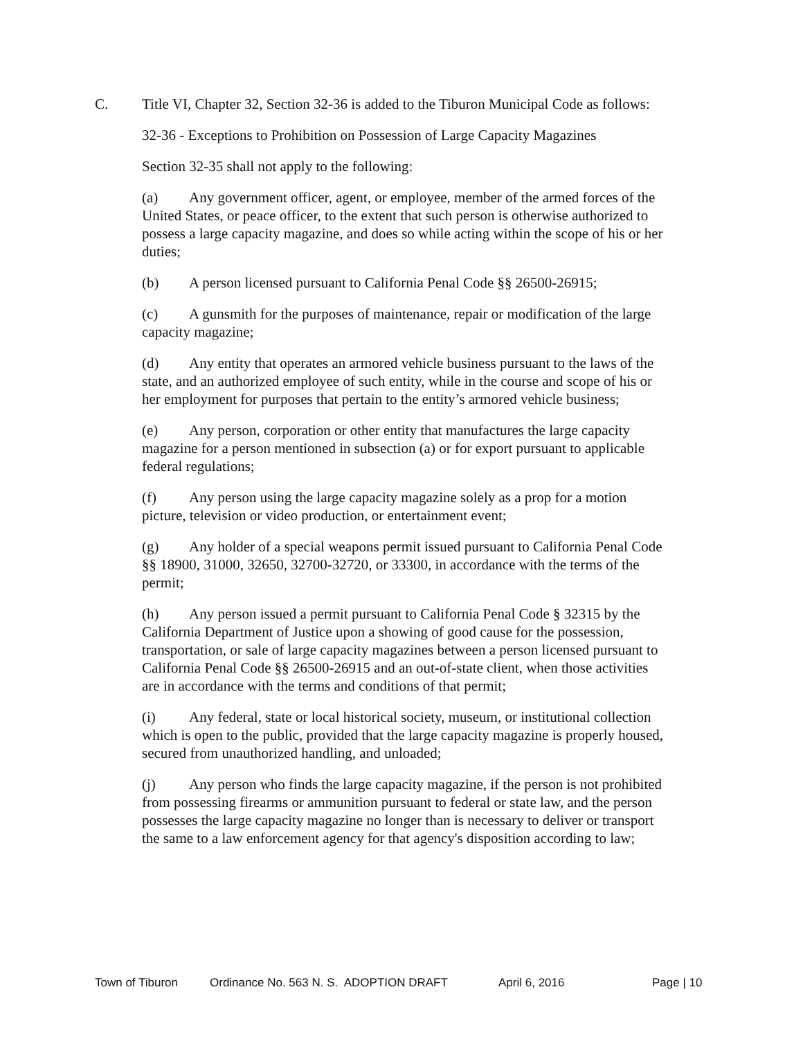C. Title VI, Chapter 32, Section 32-36 is added to the Tiburon Municipal Code as follows:
32-36 - Exceptions to Prohibition on Possession of Large Capacity Magazines
Section 32-35 shall not apply to the following:
(a) Any government officer, agent, or employee, member of the armed forces of the United States, or peace officer, to the extent that such person is otherwise authorized to possess a large capacity magazine, and does so while acting within the scope of his or her duties;
(b) A person licensed pursuant to California Penal Code §§ 26500-26915;
(c) A gunsmith for the purposes of maintenance, repair or modification of the large capacity magazine;
(d) Any entity that operates an armored vehicle business pursuant to the laws of the state, and an authorized employee of such entity, while in the course and scope of his or her employment for purposes that pertain to the entity’s armored vehicle business;
(e) Any person, corporation or other entity that manufactures the large capacity magazine for a person mentioned in subsection (a) or for export pursuant to applicable federal regulations;
(f) Any person using the large capacity magazine solely as a prop for a motion picture, television or video production, or entertainment event;
(g) Any holder of a special weapons permit issued pursuant to California Penal Code §§ 18900, 31000, 32650, 32700-32720, or 33300, in accordance with the terms of the permit;
(h) Any person issued a permit pursuant to California Penal Code § 32315 by the California Department of Justice upon a showing of good cause for the possession, transportation, or sale of large capacity magazines between a person licensed pursuant to California Penal Code §§ 26500-26915 and an out-of-state client, when those activities are in accordance with the terms and conditions of that permit;
(i) Any federal, state or local historical society, museum, or institutional collection which is open to the public, provided that the large capacity magazine is properly housed, secured from unauthorized handling, and unloaded;
(j) Any person who finds the large capacity magazine, if the person is not prohibited from possessing firearms or ammunition pursuant to federal or state law, and the person possesses the large capacity magazine no longer than is necessary to deliver or transport the same to a law enforcement agency for that agency's disposition according to law;
Town of Tiburon Ordinance No. 563 N. S. ADOPTION DRAFT April 6, 2016 Page | 10